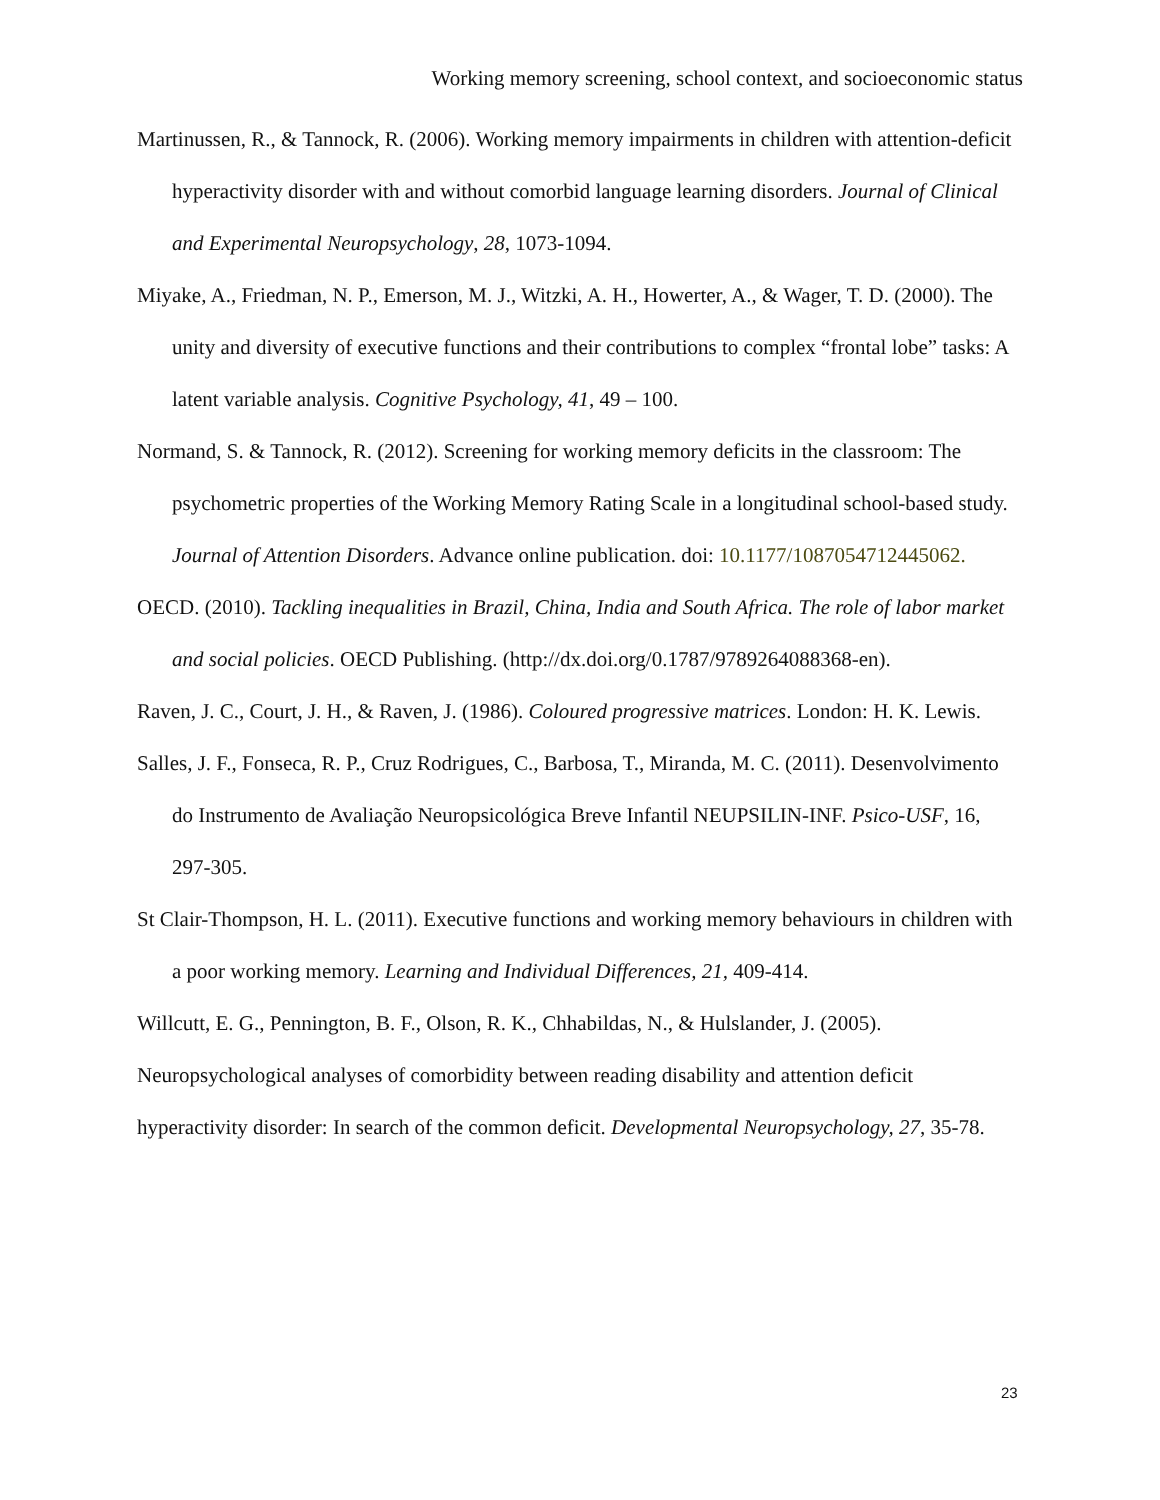Working memory screening, school context, and socioeconomic status
Martinussen, R., & Tannock, R. (2006). Working memory impairments in children with attention-deficit hyperactivity disorder with and without comorbid language learning disorders. Journal of Clinical and Experimental Neuropsychology, 28, 1073-1094.
Miyake, A., Friedman, N. P., Emerson, M. J., Witzki, A. H., Howerter, A., & Wager, T. D. (2000). The unity and diversity of executive functions and their contributions to complex “frontal lobe” tasks: A latent variable analysis. Cognitive Psychology, 41, 49 – 100.
Normand, S. & Tannock, R. (2012). Screening for working memory deficits in the classroom: The psychometric properties of the Working Memory Rating Scale in a longitudinal school-based study. Journal of Attention Disorders. Advance online publication. doi: 10.1177/1087054712445062.
OECD. (2010). Tackling inequalities in Brazil, China, India and South Africa. The role of labor market and social policies. OECD Publishing. (http://dx.doi.org/0.1787/9789264088368-en).
Raven, J. C., Court, J. H., & Raven, J. (1986). Coloured progressive matrices. London: H. K. Lewis.
Salles, J. F., Fonseca, R. P., Cruz Rodrigues, C., Barbosa, T., Miranda, M. C. (2011). Desenvolvimento do Instrumento de Avaliação Neuropsicológica Breve Infantil NEUPSILIN-INF. Psico-USF, 16, 297-305.
St Clair-Thompson, H. L. (2011). Executive functions and working memory behaviours in children with a poor working memory. Learning and Individual Differences, 21, 409-414.
Willcutt, E. G., Pennington, B. F., Olson, R. K., Chhabildas, N., & Hulslander, J. (2005). Neuropsychological analyses of comorbidity between reading disability and attention deficit hyperactivity disorder: In search of the common deficit. Developmental Neuropsychology, 27, 35-78.
23